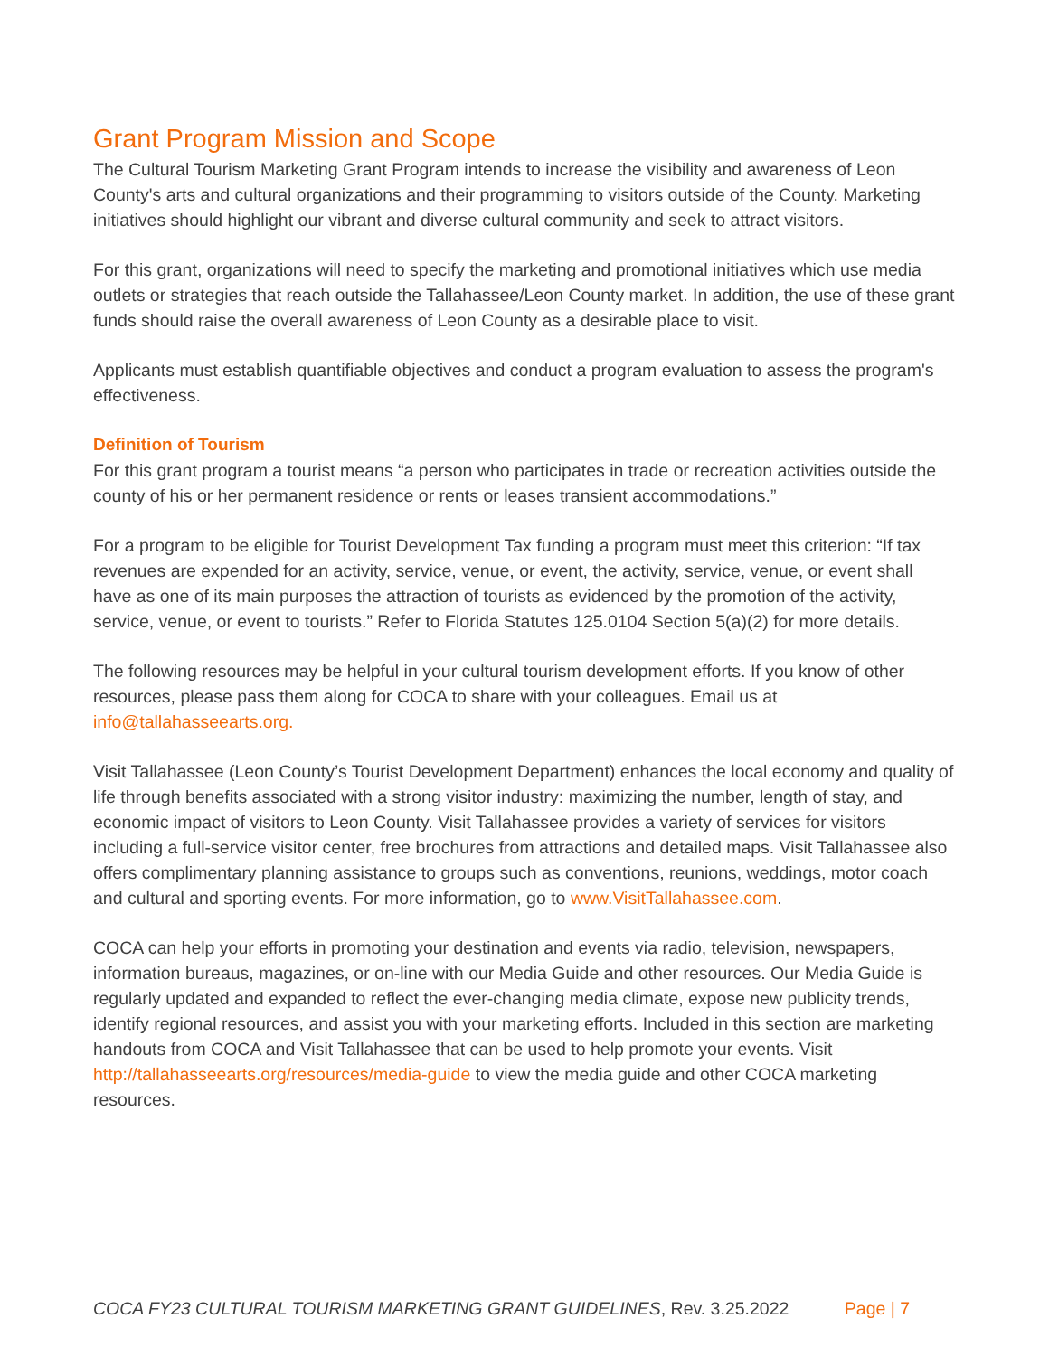Grant Program Mission and Scope
The Cultural Tourism Marketing Grant Program intends to increase the visibility and awareness of Leon County's arts and cultural organizations and their programming to visitors outside of the County. Marketing initiatives should highlight our vibrant and diverse cultural community and seek to attract visitors.
For this grant, organizations will need to specify the marketing and promotional initiatives which use media outlets or strategies that reach outside the Tallahassee/Leon County market. In addition, the use of these grant funds should raise the overall awareness of Leon County as a desirable place to visit.
Applicants must establish quantifiable objectives and conduct a program evaluation to assess the program's effectiveness.
Definition of Tourism
For this grant program a tourist means “a person who participates in trade or recreation activities outside the county of his or her permanent residence or rents or leases transient accommodations.”
For a program to be eligible for Tourist Development Tax funding a program must meet this criterion: “If tax revenues are expended for an activity, service, venue, or event, the activity, service, venue, or event shall have as one of its main purposes the attraction of tourists as evidenced by the promotion of the activity, service, venue, or event to tourists.” Refer to Florida Statutes 125.0104 Section 5(a)(2) for more details.
The following resources may be helpful in your cultural tourism development efforts. If you know of other resources, please pass them along for COCA to share with your colleagues. Email us at info@tallahasseearts.org.
Visit Tallahassee (Leon County’s Tourist Development Department) enhances the local economy and quality of life through benefits associated with a strong visitor industry: maximizing the number, length of stay, and economic impact of visitors to Leon County. Visit Tallahassee provides a variety of services for visitors including a full-service visitor center, free brochures from attractions and detailed maps. Visit Tallahassee also offers complimentary planning assistance to groups such as conventions, reunions, weddings, motor coach and cultural and sporting events. For more information, go to www.VisitTallahassee.com.
COCA can help your efforts in promoting your destination and events via radio, television, newspapers, information bureaus, magazines, or on-line with our Media Guide and other resources. Our Media Guide is regularly updated and expanded to reflect the ever-changing media climate, expose new publicity trends, identify regional resources, and assist you with your marketing efforts. Included in this section are marketing handouts from COCA and Visit Tallahassee that can be used to help promote your events. Visit http://tallahasseearts.org/resources/media-guide to view the media guide and other COCA marketing resources.
COCA FY23 CULTURAL TOURISM MARKETING GRANT GUIDELINES, Rev. 3.25.2022 Page | 7